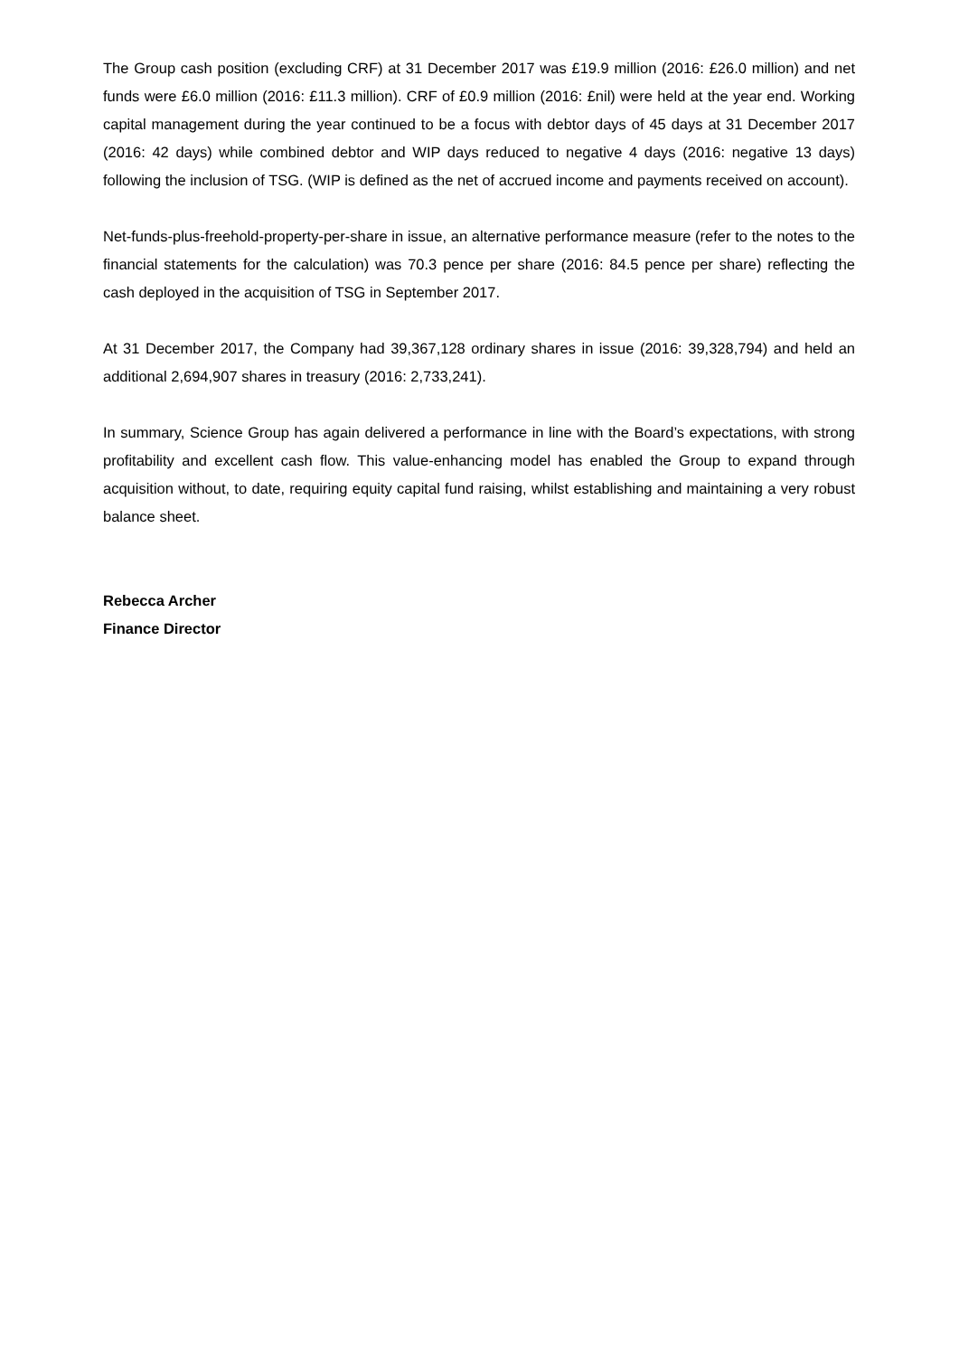The Group cash position (excluding CRF) at 31 December 2017 was £19.9 million (2016: £26.0 million) and net funds were £6.0 million (2016: £11.3 million). CRF of £0.9 million (2016: £nil) were held at the year end. Working capital management during the year continued to be a focus with debtor days of 45 days at 31 December 2017 (2016: 42 days) while combined debtor and WIP days reduced to negative 4 days (2016: negative 13 days) following the inclusion of TSG. (WIP is defined as the net of accrued income and payments received on account).
Net-funds-plus-freehold-property-per-share in issue, an alternative performance measure (refer to the notes to the financial statements for the calculation) was 70.3 pence per share (2016: 84.5 pence per share) reflecting the cash deployed in the acquisition of TSG in September 2017.
At 31 December 2017, the Company had 39,367,128 ordinary shares in issue (2016: 39,328,794) and held an additional 2,694,907 shares in treasury (2016: 2,733,241).
In summary, Science Group has again delivered a performance in line with the Board’s expectations, with strong profitability and excellent cash flow. This value-enhancing model has enabled the Group to expand through acquisition without, to date, requiring equity capital fund raising, whilst establishing and maintaining a very robust balance sheet.
Rebecca Archer
Finance Director